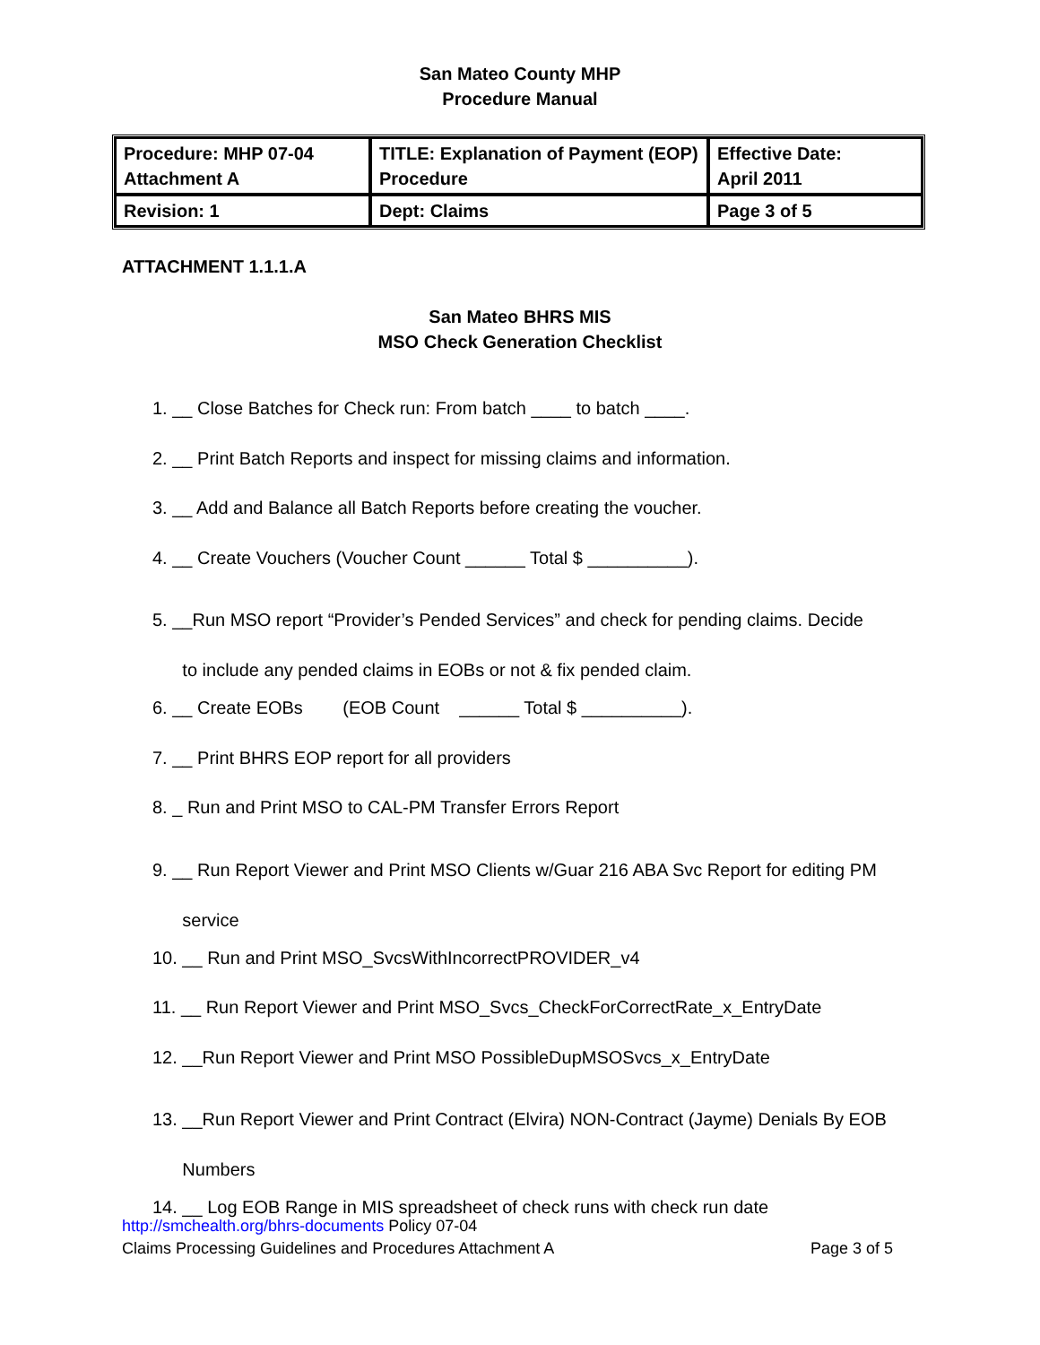San Mateo County MHP
Procedure Manual
| Procedure: MHP 07-04 Attachment A | TITLE: Explanation of Payment (EOP) Procedure | Effective Date: April 2011 |
| Revision: 1 | Dept: Claims | Page 3 of 5 |
ATTACHMENT 1.1.1.A
San Mateo BHRS MIS
MSO Check Generation Checklist
1. __ Close Batches for Check run: From batch ____ to batch ____.
2. __ Print Batch Reports and inspect for missing claims and information.
3. __ Add and Balance all Batch Reports before creating the voucher.
4. __ Create Vouchers (Voucher Count ______ Total $ __________).
5. __Run MSO report “Provider’s Pended Services” and check for pending claims. Decide
to include any pended claims in EOBs or not & fix pended claim.
6. __ Create EOBs (EOB Count ______ Total $ __________).
7. __ Print BHRS EOP report for all providers
8. _ Run and Print MSO to CAL-PM Transfer Errors Report
9. __ Run Report Viewer and Print MSO Clients w/Guar 216 ABA Svc Report for editing PM
service
10. __ Run and Print MSO_SvcsWithIncorrectPROVIDER_v4
11. __ Run Report Viewer and Print MSO_Svcs_CheckForCorrectRate_x_EntryDate
12. __Run Report Viewer and Print MSO PossibleDupMSOSvcs_x_EntryDate
13. __Run Report Viewer and Print Contract (Elvira) NON-Contract (Jayme) Denials By EOB
Numbers
14. __ Log EOB Range in MIS spreadsheet of check runs with check run date
http://smchealth.org/bhrs-documents Policy 07-04
Claims Processing Guidelines and Procedures Attachment A Page 3 of 5